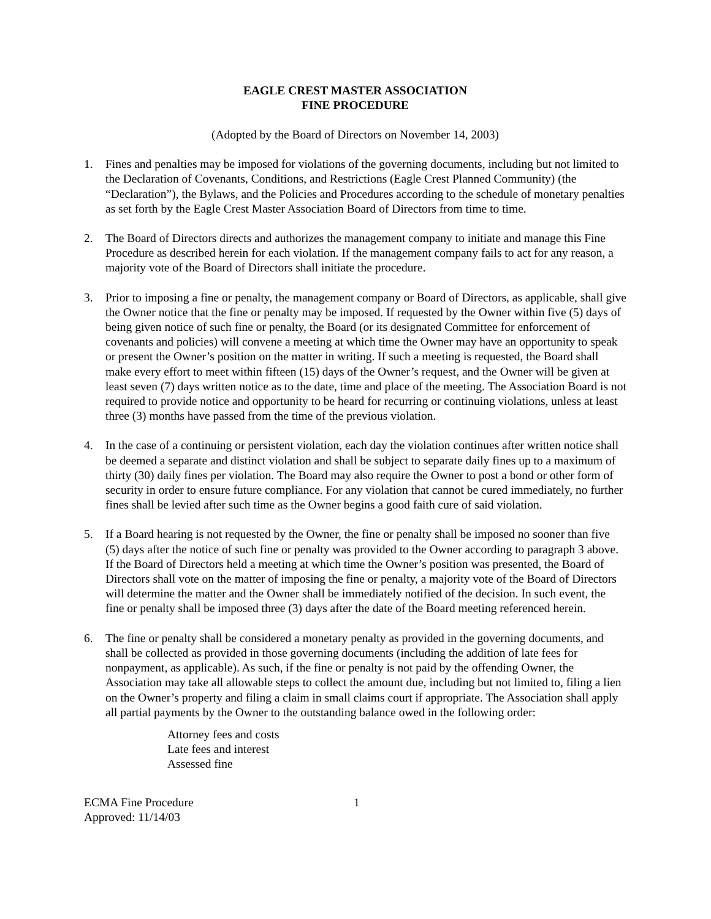EAGLE CREST MASTER ASSOCIATION
FINE PROCEDURE
(Adopted by the Board of Directors on November 14, 2003)
1. Fines and penalties may be imposed for violations of the governing documents, including but not limited to the Declaration of Covenants, Conditions, and Restrictions (Eagle Crest Planned Community) (the “Declaration”), the Bylaws, and the Policies and Procedures according to the schedule of monetary penalties as set forth by the Eagle Crest Master Association Board of Directors from time to time.
2. The Board of Directors directs and authorizes the management company to initiate and manage this Fine Procedure as described herein for each violation. If the management company fails to act for any reason, a majority vote of the Board of Directors shall initiate the procedure.
3. Prior to imposing a fine or penalty, the management company or Board of Directors, as applicable, shall give the Owner notice that the fine or penalty may be imposed. If requested by the Owner within five (5) days of being given notice of such fine or penalty, the Board (or its designated Committee for enforcement of covenants and policies) will convene a meeting at which time the Owner may have an opportunity to speak or present the Owner’s position on the matter in writing. If such a meeting is requested, the Board shall make every effort to meet within fifteen (15) days of the Owner’s request, and the Owner will be given at least seven (7) days written notice as to the date, time and place of the meeting. The Association Board is not required to provide notice and opportunity to be heard for recurring or continuing violations, unless at least three (3) months have passed from the time of the previous violation.
4. In the case of a continuing or persistent violation, each day the violation continues after written notice shall be deemed a separate and distinct violation and shall be subject to separate daily fines up to a maximum of thirty (30) daily fines per violation. The Board may also require the Owner to post a bond or other form of security in order to ensure future compliance. For any violation that cannot be cured immediately, no further fines shall be levied after such time as the Owner begins a good faith cure of said violation.
5. If a Board hearing is not requested by the Owner, the fine or penalty shall be imposed no sooner than five (5) days after the notice of such fine or penalty was provided to the Owner according to paragraph 3 above. If the Board of Directors held a meeting at which time the Owner’s position was presented, the Board of Directors shall vote on the matter of imposing the fine or penalty, a majority vote of the Board of Directors will determine the matter and the Owner shall be immediately notified of the decision. In such event, the fine or penalty shall be imposed three (3) days after the date of the Board meeting referenced herein.
6. The fine or penalty shall be considered a monetary penalty as provided in the governing documents, and shall be collected as provided in those governing documents (including the addition of late fees for nonpayment, as applicable). As such, if the fine or penalty is not paid by the offending Owner, the Association may take all allowable steps to collect the amount due, including but not limited to, filing a lien on the Owner’s property and filing a claim in small claims court if appropriate. The Association shall apply all partial payments by the Owner to the outstanding balance owed in the following order:
Attorney fees and costs
Late fees and interest
Assessed fine
ECMA Fine Procedure
Approved: 11/14/03
1